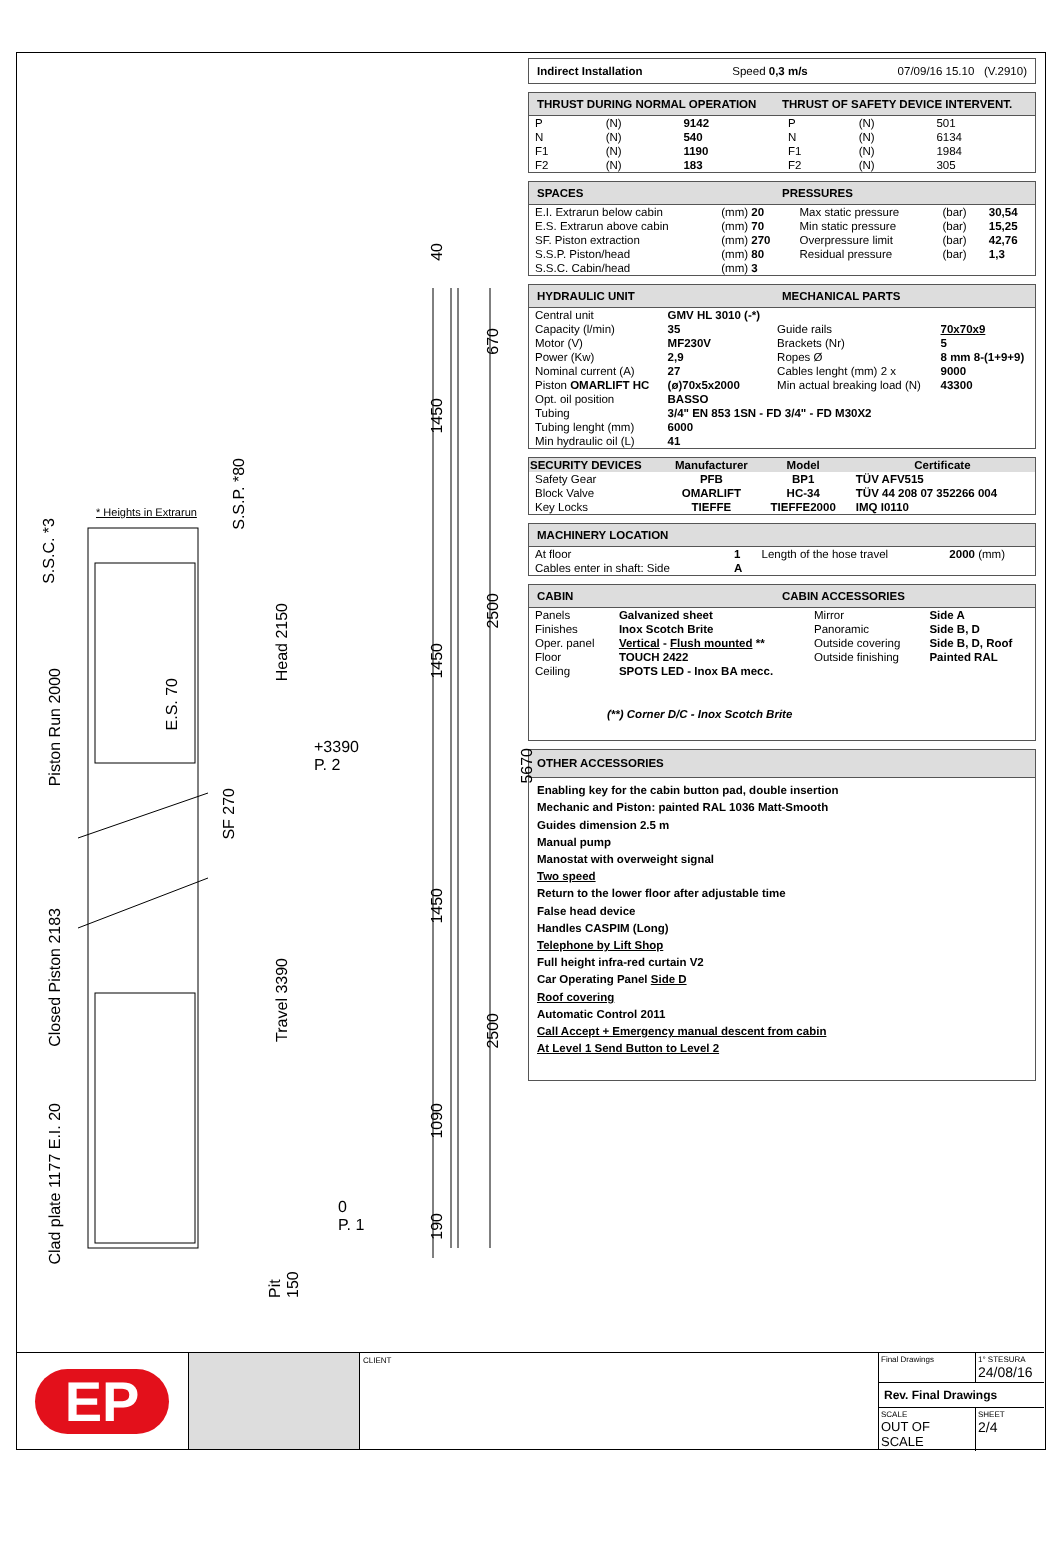* Heights in Extrarun
+3390
P. 2
0
P. 1
S.S.C. *3
S.S.P. *80
Piston Run 2000
Closed Piston 2183
Clad plate 1177 E.I. 20
E.S. 70
SF 270
Head 2150
Travel 3390
Pit 150
40
1450
1450
1450
1090
190
670
2500
2500
5670
Indirect Installation Speed 0,3 m/s 07/09/16 15.10 (V.2910)
THRUST DURING NORMAL OPERATION THRUST OF SAFETY DEVICE INTERVENT.
| P | (N) | 9142 | P | (N) | 501 |
| N | (N) | 540 | N | (N) | 6134 |
| F1 | (N) | 1190 | F1 | (N) | 1984 |
| F2 | (N) | 183 | F2 | (N) | 305 |
SPACES PRESSURES
| E.I. Extrarun below cabin | (mm) 20 | Max static pressure | (bar) | 30,54 |
| E.S. Extrarun above cabin | (mm) 70 | Min static pressure | (bar) | 15,25 |
| SF. Piston extraction | (mm) 270 | Overpressure limit | (bar) | 42,76 |
| S.S.P. Piston/head | (mm) 80 | Residual pressure | (bar) | 1,3 |
| S.S.C. Cabin/head | (mm) 3 | | | |
HYDRAULIC UNIT MECHANICAL PARTS
| Central unit | GMV HL 3010 (-*) | | |
| Capacity (l/min) | 35 | Guide rails | 70x70x9 |
| Motor (V) | MF230V | Brackets (Nr) | 5 |
| Power (Kw) | 2,9 | Ropes Ø | 8 mm 8-(1+9+9) |
| Nominal current (A) | 27 | Cables lenght (mm) 2 x | 9000 |
| Piston OMARLIFT HC | (ø)70x5x2000 | Min actual breaking load (N) | 43300 |
| Opt. oil position | BASSO | | |
| Tubing | 3/4" EN 853 1SN - FD 3/4" - FD M30X2 | | |
| Tubing lenght (mm) | 6000 | | |
| Min hydraulic oil (L) | 41 | | |
| SECURITY DEVICES | Manufacturer | Model | Certificate |
| --- | --- | --- | --- |
| Safety Gear | PFB | BP1 | TÜV AFV515 |
| Block Valve | OMARLIFT | HC-34 | TÜV 44 208 07 352266 004 |
| Key Locks | TIEFFE | TIEFFE2000 | IMQ I0110 |
MACHINERY LOCATION
| At floor | 1 | Length of the hose travel | 2000 (mm) |
| Cables enter in shaft: Side | A | | |
CABIN CABIN ACCESSORIES
| Panels | Galvanized sheet | Mirror | Side A |
| Finishes | Inox Scotch Brite | Panoramic | Side B, D |
| Oper. panel | Vertical - Flush mounted ** | Outside covering | Side B, D, Roof |
| Floor | TOUCH 2422 | Outside finishing | Painted RAL |
| Ceiling | SPOTS LED - Inox BA mecc. | | |
| (**) Corner D/C - Inox Scotch Brite | | | |
OTHER ACCESSORIES
Enabling key for the cabin button pad, double insertion
Mechanic and Piston: painted RAL 1036 Matt-Smooth
Guides dimension 2.5 m
Manual pump
Manostat with overweight signal
Two speed
Return to the lower floor after adjustable time
False head device
Handles CASPIM (Long)
Telephone by Lift Shop
Full height infra-red curtain V2
Car Operating Panel Side D
Roof covering
Automatic Control 2011
Call Accept + Emergency manual descent from cabin
At Level 1 Send Button to Level 2
EP
CLIENT
Final Drawings 1° STESURA
24/08/16
Rev. Final Drawings
SCALE
OUT OF SCALE
SHEET
2/4